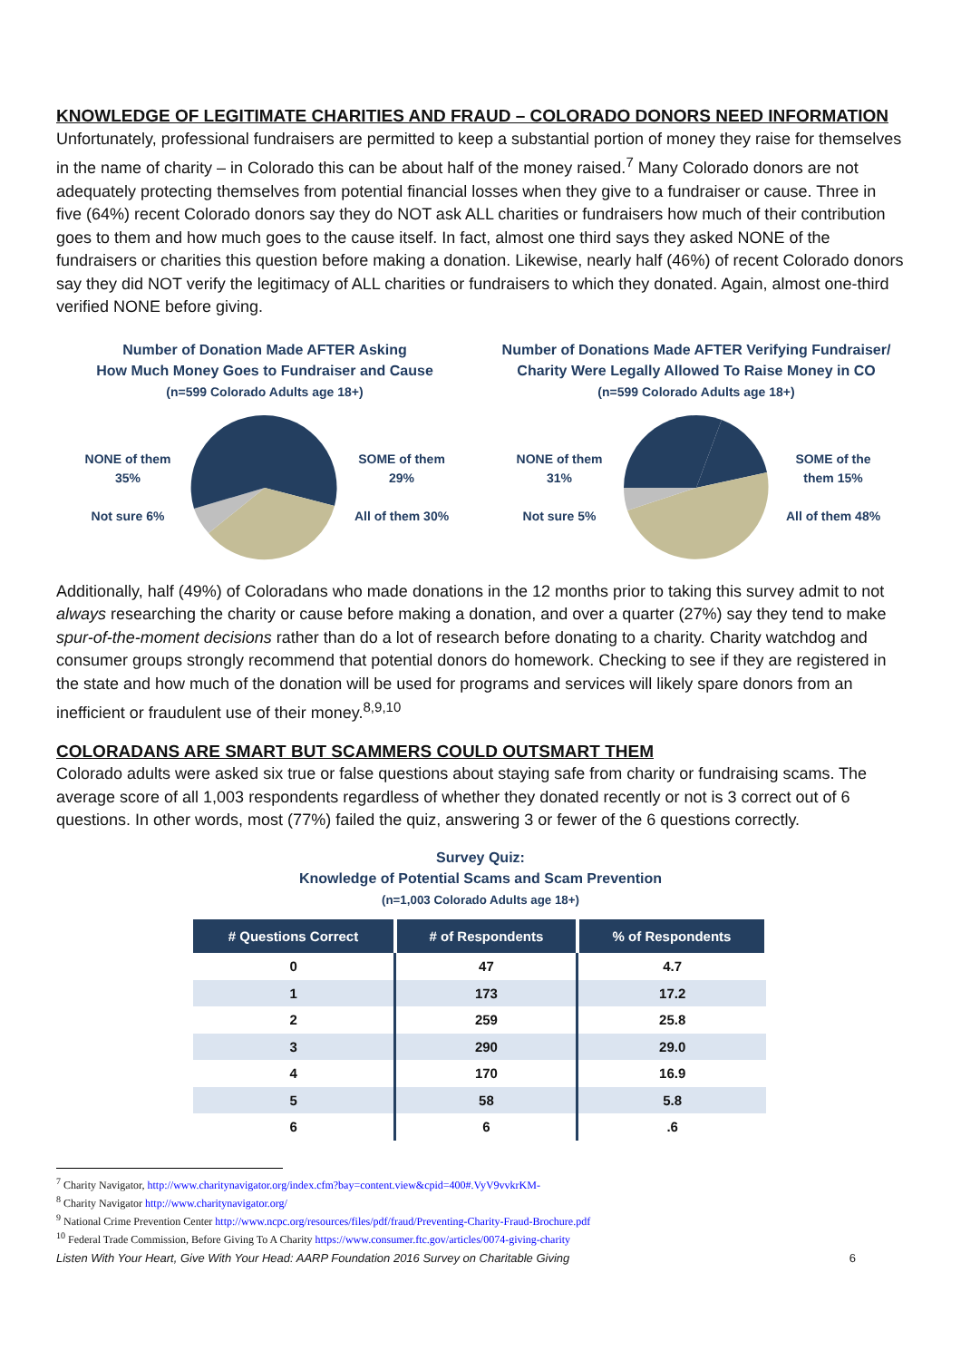KNOWLEDGE OF LEGITIMATE CHARITIES AND FRAUD – COLORADO DONORS NEED INFORMATION
Unfortunately, professional fundraisers are permitted to keep a substantial portion of money they raise for themselves in the name of charity – in Colorado this can be about half of the money raised.<sup>7</sup> Many Colorado donors are not adequately protecting themselves from potential financial losses when they give to a fundraiser or cause. Three in five (64%) recent Colorado donors say they do NOT ask ALL charities or fundraisers how much of their contribution goes to them and how much goes to the cause itself. In fact, almost one third says they asked NONE of the fundraisers or charities this question before making a donation. Likewise, nearly half (46%) of recent Colorado donors say they did NOT verify the legitimacy of ALL charities or fundraisers to which they donated. Again, almost one-third verified NONE before giving.
Number of Donation Made AFTER Asking
How Much Money Goes to Fundraiser and Cause
(n=599 Colorado Adults age 18+)
NONE of them 35%
Not sure 6%
SOME of them 29%
All of them 30%
Number of Donations Made AFTER Verifying Fundraiser/
Charity Were Legally Allowed To Raise Money in CO
(n=599 Colorado Adults age 18+)
NONE of them 31%
Not sure 5%
SOME of the them 15%
All of them 48%
Additionally, half (49%) of Coloradans who made donations in the 12 months prior to taking this survey admit to not always researching the charity or cause before making a donation, and over a quarter (27%) say they tend to make spur-of-the-moment decisions rather than do a lot of research before donating to a charity. Charity watchdog and consumer groups strongly recommend that potential donors do homework. Checking to see if they are registered in the state and how much of the donation will be used for programs and services will likely spare donors from an inefficient or fraudulent use of their money.<sup>8,9,10</sup>
COLORADANS ARE SMART BUT SCAMMERS COULD OUTSMART THEM
Colorado adults were asked six true or false questions about staying safe from charity or fundraising scams. The average score of all 1,003 respondents regardless of whether they donated recently or not is 3 correct out of 6 questions. In other words, most (77%) failed the quiz, answering 3 or fewer of the 6 questions correctly.
Survey Quiz:
Knowledge of Potential Scams and Scam Prevention
(n=1,003 Colorado Adults age 18+)
| # Questions Correct | # of Respondents | % of Respondents |
| --- | --- | --- |
| 0 | 47 | 4.7 |
| 1 | 173 | 17.2 |
| 2 | 259 | 25.8 |
| 3 | 290 | 29.0 |
| 4 | 170 | 16.9 |
| 5 | 58 | 5.8 |
| 6 | 6 | .6 |
<sup>7</sup> Charity Navigator, http://www.charitynavigator.org/index.cfm?bay=content.view&cpid=400#.VyV9vvkrKM-
<sup>8</sup> Charity Navigator http://www.charitynavigator.org/
<sup>9</sup> National Crime Prevention Center http://www.ncpc.org/resources/files/pdf/fraud/Preventing-Charity-Fraud-Brochure.pdf
<sup>10</sup> Federal Trade Commission, Before Giving To A Charity https://www.consumer.ftc.gov/articles/0074-giving-charity
Listen With Your Heart, Give With Your Head: AARP Foundation 2016 Survey on Charitable Giving 6